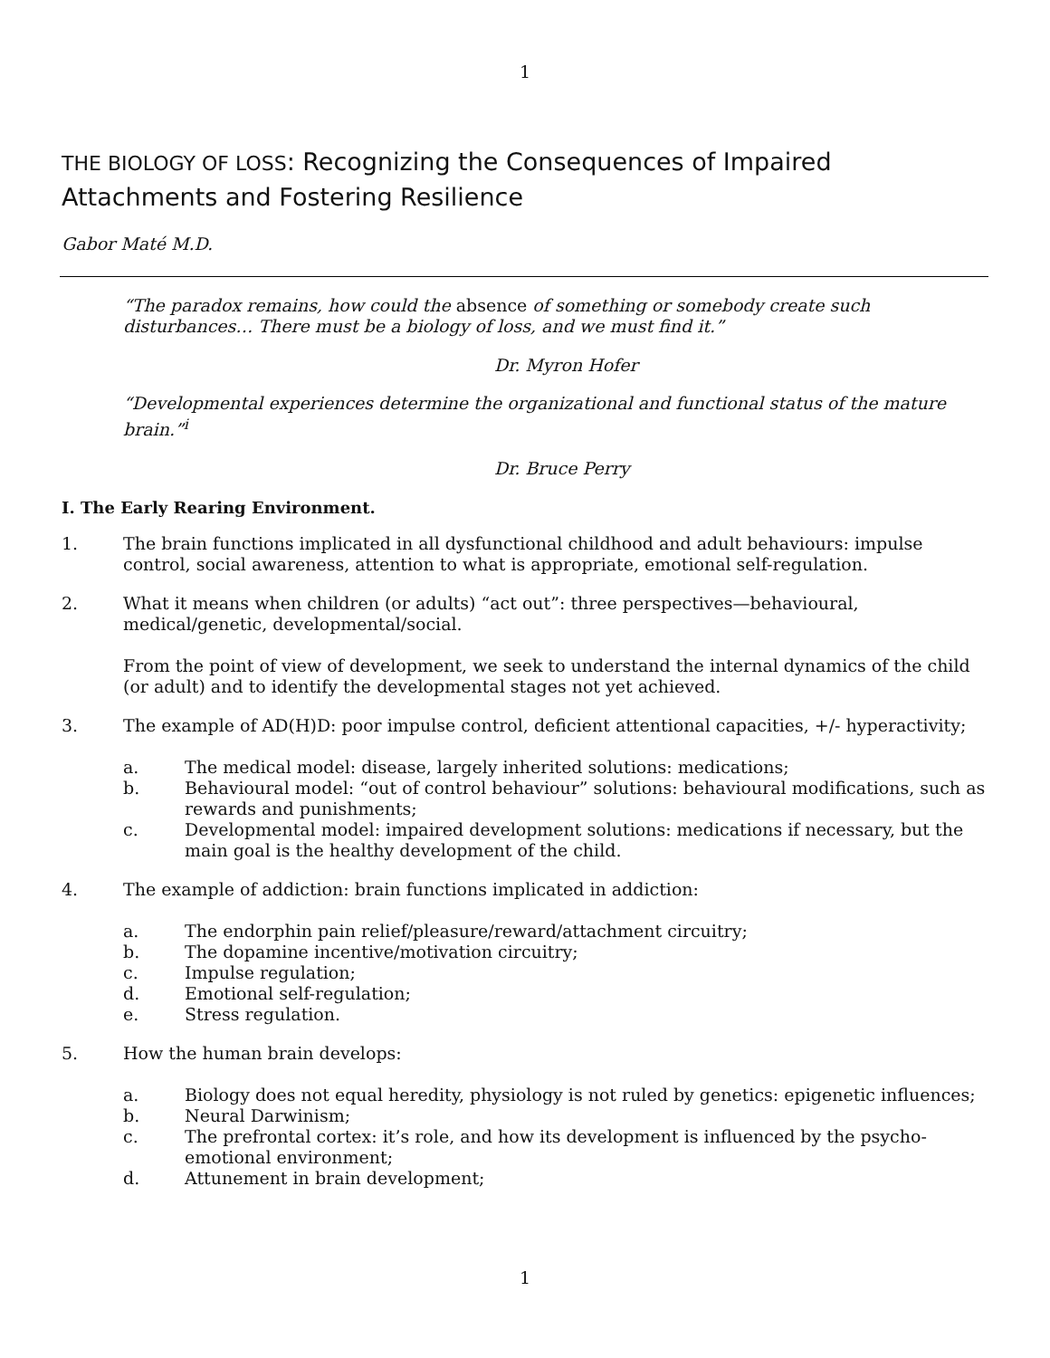1
THE BIOLOGY OF LOSS: Recognizing the Consequences of Impaired Attachments and Fostering Resilience
Gabor Maté M.D.
“The paradox remains, how could the absence of something or somebody create such disturbances… There must be a biology of loss, and we must find it.”
Dr. Myron Hofer
“Developmental experiences determine the organizational and functional status of the mature brain.”<sup>i</sup>
Dr. Bruce Perry
I. The Early Rearing Environment.
1. The brain functions implicated in all dysfunctional childhood and adult behaviours: impulse control, social awareness, attention to what is appropriate, emotional self-regulation.
2. What it means when children (or adults) “act out”: three perspectives—behavioural, medical/genetic, developmental/social.
From the point of view of development, we seek to understand the internal dynamics of the child (or adult) and to identify the developmental stages not yet achieved.
3. The example of AD(H)D: poor impulse control, deficient attentional capacities, +/- hyperactivity;
a. The medical model: disease, largely inherited solutions: medications;
b. Behavioural model: “out of control behaviour” solutions: behavioural modifications, such as rewards and punishments;
c. Developmental model: impaired development solutions: medications if necessary, but the main goal is the healthy development of the child.
4. The example of addiction: brain functions implicated in addiction:
a. The endorphin pain relief/pleasure/reward/attachment circuitry;
b. The dopamine incentive/motivation circuitry;
c. Impulse regulation;
d. Emotional self-regulation;
e. Stress regulation.
5. How the human brain develops:
a. Biology does not equal heredity, physiology is not ruled by genetics: epigenetic influences;
b. Neural Darwinism;
c. The prefrontal cortex: it’s role, and how its development is influenced by the psycho-emotional environment;
d. Attunement in brain development;
1